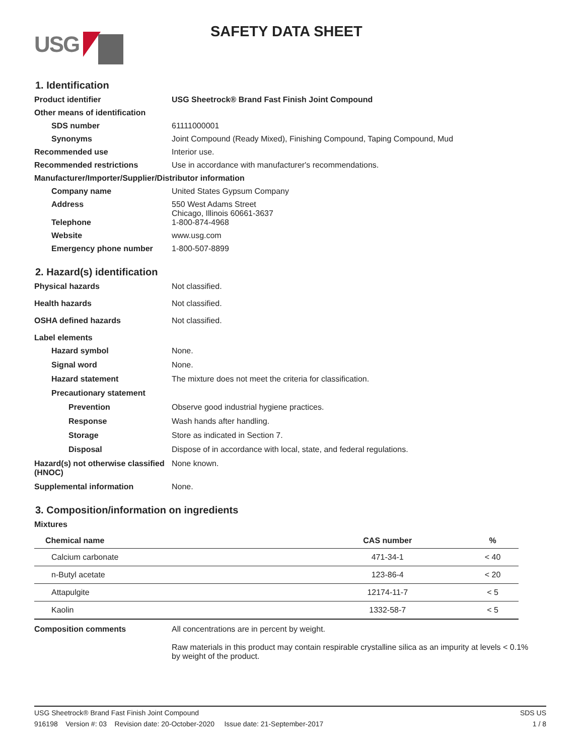USG
SAFETY DATA SHEET
1. Identification
Product identifier USG Sheetrock® Brand Fast Finish Joint Compound
Other means of identification
SDS number 61111000001
Synonyms Joint Compound (Ready Mixed), Finishing Compound, Taping Compound, Mud
Recommended use Interior use.
Recommended restrictions Use in accordance with manufacturer's recommendations.
Manufacturer/Importer/Supplier/Distributor information
Company name United States Gypsum Company
Address 550 West Adams Street
Chicago, Illinois 60661-3637
Telephone 1-800-874-4968
Website www.usg.com
Emergency phone number 1-800-507-8899
2. Hazard(s) identification
Physical hazards Not classified.
Health hazards Not classified.
OSHA defined hazards Not classified.
Label elements
Hazard symbol None.
Signal word None.
Hazard statement The mixture does not meet the criteria for classification.
Precautionary statement
Prevention Observe good industrial hygiene practices.
Response Wash hands after handling.
Storage Store as indicated in Section 7.
Disposal Dispose of in accordance with local, state, and federal regulations.
Hazard(s) not otherwise classified (HNOC)
None known.
Supplemental information None.
3. Composition/information on ingredients
Mixtures
| Chemical name | CAS number | % |
| --- | --- | --- |
| Calcium carbonate | 471-34-1 | < 40 |
| n-Butyl acetate | 123-86-4 | < 20 |
| Attapulgite | 12174-11-7 | < 5 |
| Kaolin | 1332-58-7 | < 5 |
Composition comments All concentrations are in percent by weight.
Raw materials in this product may contain respirable crystalline silica as an impurity at levels < 0.1% by weight of the product.
USG Sheetrock® Brand Fast Finish Joint Compound SDS US
916198 Version #: 03 Revision date: 20-October-2020 Issue date: 21-September-2017 1 / 8